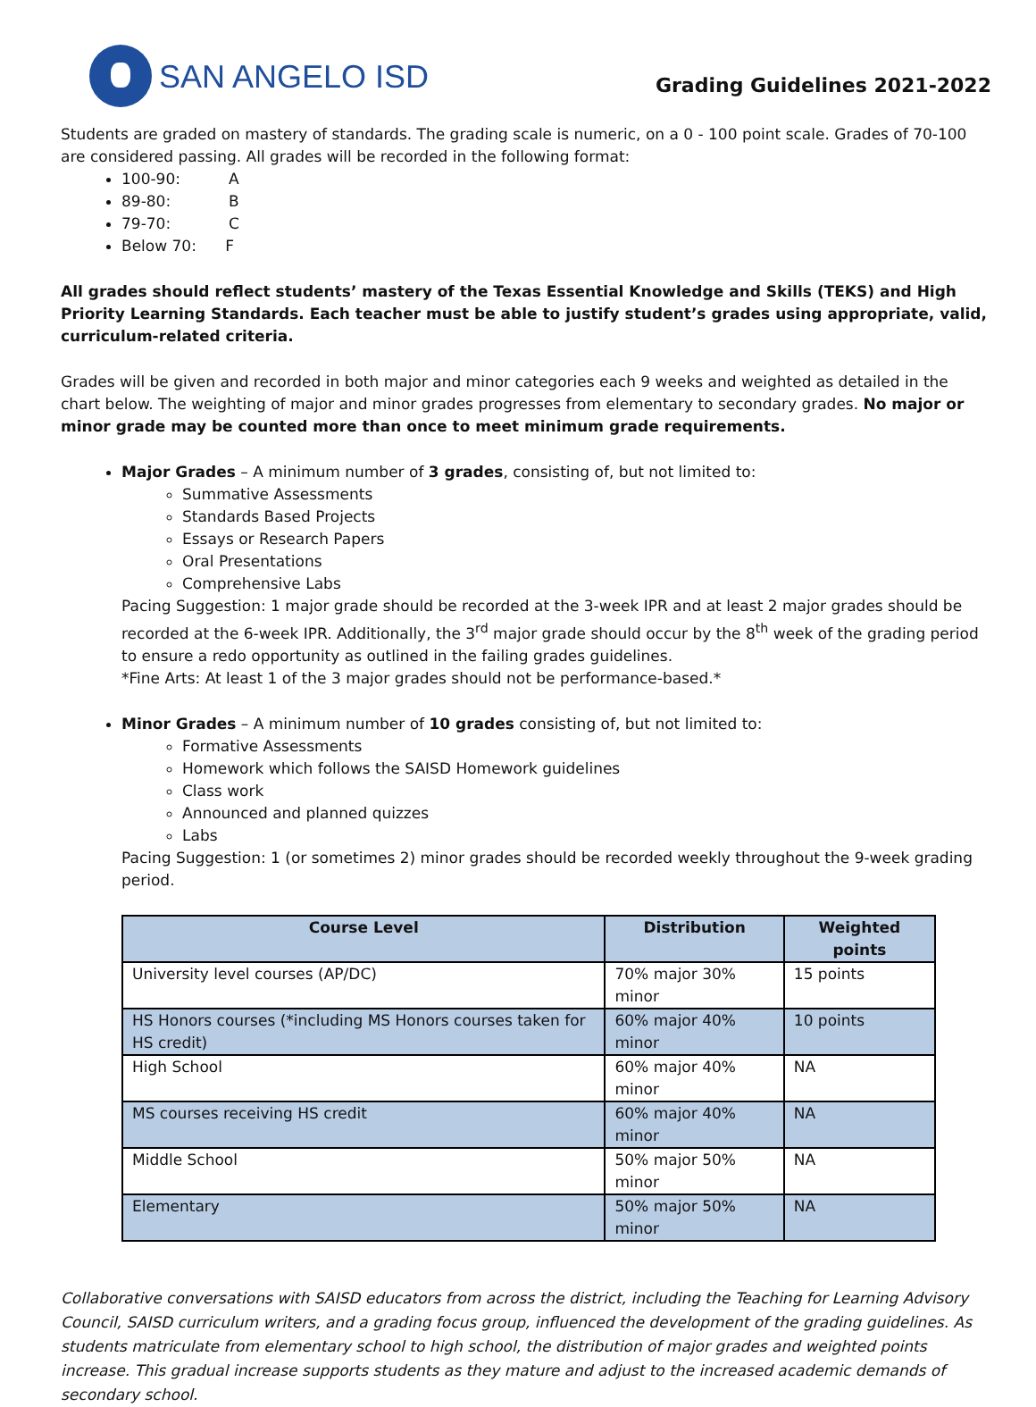SAN ANGELO ISD
Grading Guidelines 2021-2022
Students are graded on mastery of standards. The grading scale is numeric, on a 0 - 100 point scale. Grades of 70-100 are considered passing. All grades will be recorded in the following format:
100-90: A
89-80: B
79-70: C
Below 70: F
All grades should reflect students’ mastery of the Texas Essential Knowledge and Skills (TEKS) and High Priority Learning Standards. Each teacher must be able to justify student’s grades using appropriate, valid, curriculum-related criteria.
Grades will be given and recorded in both major and minor categories each 9 weeks and weighted as detailed in the chart below. The weighting of major and minor grades progresses from elementary to secondary grades. No major or minor grade may be counted more than once to meet minimum grade requirements.
Major Grades – A minimum number of 3 grades, consisting of, but not limited to:
Summative Assessments
Standards Based Projects
Essays or Research Papers
Oral Presentations
Comprehensive Labs
Pacing Suggestion: 1 major grade should be recorded at the 3-week IPR and at least 2 major grades should be recorded at the 6-week IPR. Additionally, the 3<sup>rd</sup> major grade should occur by the 8<sup>th</sup> week of the grading period to ensure a redo opportunity as outlined in the failing grades guidelines.
*Fine Arts: At least 1 of the 3 major grades should not be performance-based.*
Minor Grades – A minimum number of 10 grades consisting of, but not limited to:
Formative Assessments
Homework which follows the SAISD Homework guidelines
Class work
Announced and planned quizzes
Labs
Pacing Suggestion: 1 (or sometimes 2) minor grades should be recorded weekly throughout the 9-week grading period.
| Course Level | Distribution | Weighted points |
| --- | --- | --- |
| University level courses (AP/DC) | 70% major 30% minor | 15 points |
| HS Honors courses (*including MS Honors courses taken for HS credit) | 60% major 40% minor | 10 points |
| High School | 60% major 40% minor | NA |
| MS courses receiving HS credit | 60% major 40% minor | NA |
| Middle School | 50% major 50% minor | NA |
| Elementary | 50% major 50% minor | NA |
Collaborative conversations with SAISD educators from across the district, including the Teaching for Learning Advisory Council, SAISD curriculum writers, and a grading focus group, influenced the development of the grading guidelines. As students matriculate from elementary school to high school, the distribution of major grades and weighted points increase. This gradual increase supports students as they mature and adjust to the increased academic demands of secondary school.